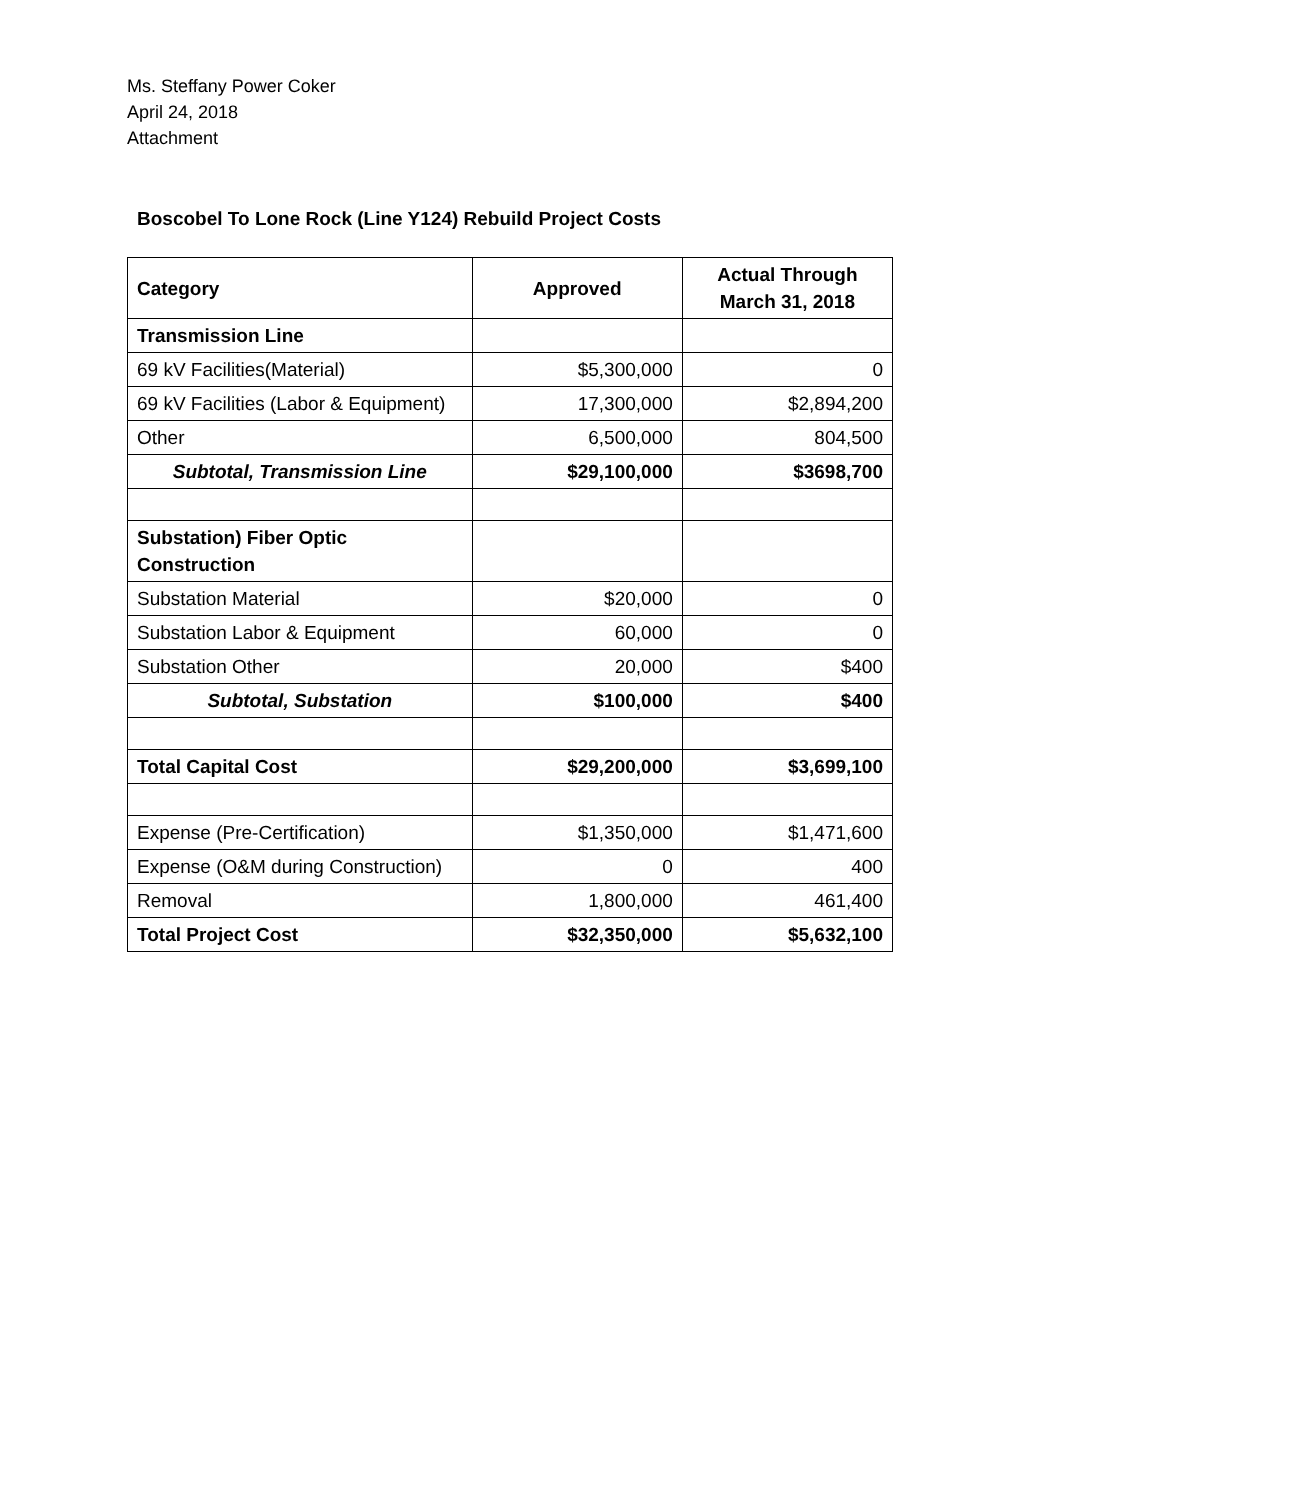Ms. Steffany Power Coker
April 24, 2018
Attachment
Boscobel To Lone Rock (Line Y124) Rebuild Project Costs
| Category | Approved | Actual Through March 31, 2018 |
| --- | --- | --- |
| Transmission Line | | |
| 69 kV Facilities(Material) | $5,300,000 | 0 |
| 69 kV Facilities (Labor & Equipment) | 17,300,000 | $2,894,200 |
| Other | 6,500,000 | 804,500 |
| Subtotal, Transmission Line | $29,100,000 | $3698,700 |
| Substation) Fiber Optic Construction | | |
| Substation Material | $20,000 | 0 |
| Substation Labor & Equipment | 60,000 | 0 |
| Substation Other | 20,000 | $400 |
| Subtotal, Substation | $100,000 | $400 |
| Total Capital Cost | $29,200,000 | $3,699,100 |
| Expense (Pre-Certification) | $1,350,000 | $1,471,600 |
| Expense (O&M during Construction) | 0 | 400 |
| Removal | 1,800,000 | 461,400 |
| Total Project Cost | $32,350,000 | $5,632,100 |